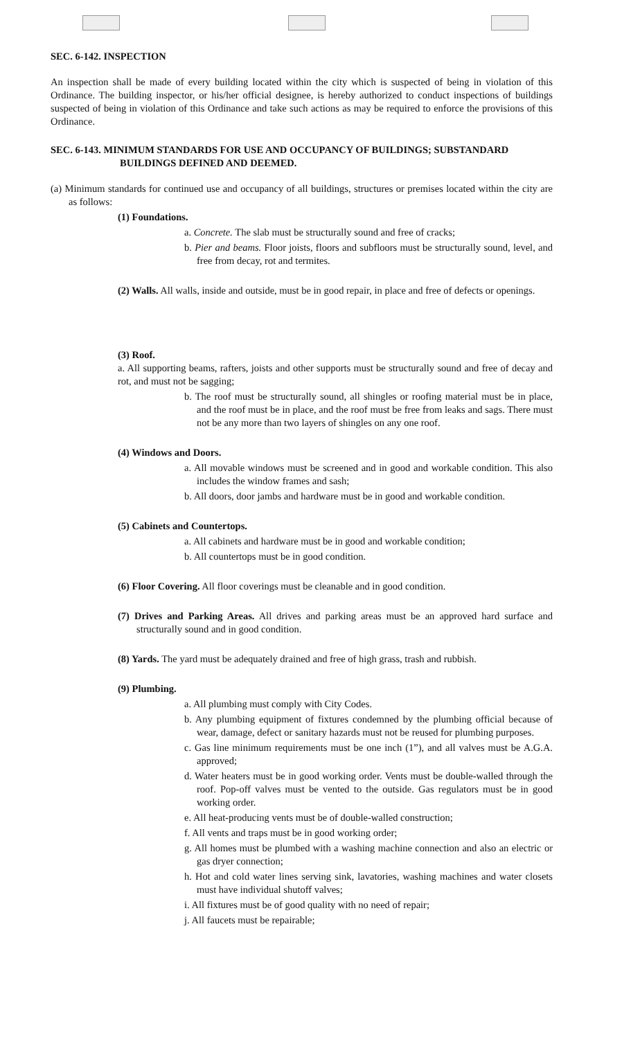SEC. 6-142. INSPECTION
An inspection shall be made of every building located within the city which is suspected of being in violation of this Ordinance. The building inspector, or his/her official designee, is hereby authorized to conduct inspections of buildings suspected of being in violation of this Ordinance and take such actions as may be required to enforce the provisions of this Ordinance.
SEC. 6-143. MINIMUM STANDARDS FOR USE AND OCCUPANCY OF BUILDINGS; SUBSTANDARD BUILDINGS DEFINED AND DEEMED.
(a) Minimum standards for continued use and occupancy of all buildings, structures or premises located within the city are as follows:
(1) Foundations.
a. Concrete. The slab must be structurally sound and free of cracks;
b. Pier and beams. Floor joists, floors and subfloors must be structurally sound, level, and free from decay, rot and termites.
(2) Walls. All walls, inside and outside, must be in good repair, in place and free of defects or openings.
(3) Roof.
a. All supporting beams, rafters, joists and other supports must be structurally sound and free of decay and rot, and must not be sagging;
b. The roof must be structurally sound, all shingles or roofing material must be in place, and the roof must be in place, and the roof must be free from leaks and sags. There must not be any more than two layers of shingles on any one roof.
(4) Windows and Doors.
a. All movable windows must be screened and in good and workable condition. This also includes the window frames and sash;
b. All doors, door jambs and hardware must be in good and workable condition.
(5) Cabinets and Countertops.
a. All cabinets and hardware must be in good and workable condition;
b. All countertops must be in good condition.
(6) Floor Covering. All floor coverings must be cleanable and in good condition.
(7) Drives and Parking Areas. All drives and parking areas must be an approved hard surface and structurally sound and in good condition.
(8) Yards. The yard must be adequately drained and free of high grass, trash and rubbish.
(9) Plumbing.
a. All plumbing must comply with City Codes.
b. Any plumbing equipment of fixtures condemned by the plumbing official because of wear, damage, defect or sanitary hazards must not be reused for plumbing purposes.
c. Gas line minimum requirements must be one inch (1”), and all valves must be A.G.A. approved;
d. Water heaters must be in good working order. Vents must be double-walled through the roof. Pop-off valves must be vented to the outside. Gas regulators must be in good working order.
e. All heat-producing vents must be of double-walled construction;
f. All vents and traps must be in good working order;
g. All homes must be plumbed with a washing machine connection and also an electric or gas dryer connection;
h. Hot and cold water lines serving sink, lavatories, washing machines and water closets must have individual shutoff valves;
i. All fixtures must be of good quality with no need of repair;
j. All faucets must be repairable;